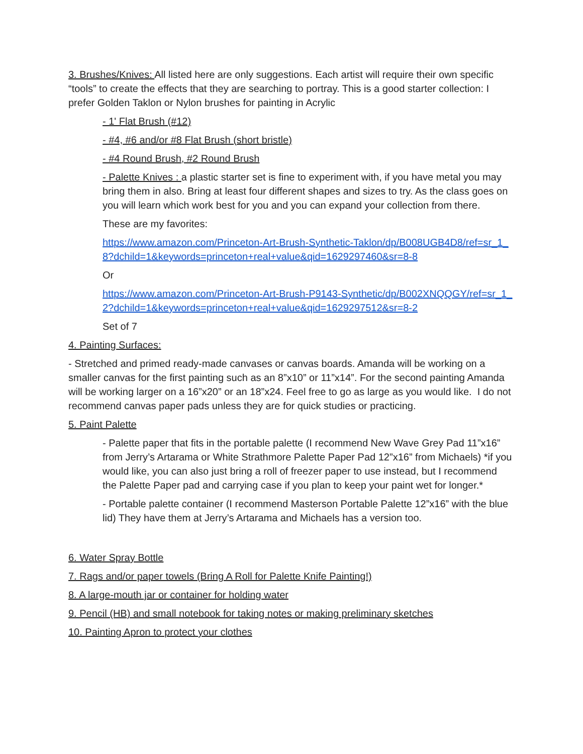3. Brushes/Knives: All listed here are only suggestions. Each artist will require their own specific “tools” to create the effects that they are searching to portray. This is a good starter collection: I prefer Golden Taklon or Nylon brushes for painting in Acrylic
- 1' Flat Brush (#12)
- #4, #6 and/or #8 Flat Brush (short bristle)
- #4 Round Brush, #2 Round Brush
- Palette Knives : a plastic starter set is fine to experiment with, if you have metal you may bring them in also. Bring at least four different shapes and sizes to try. As the class goes on you will learn which work best for you and you can expand your collection from there.
These are my favorites:
https://www.amazon.com/Princeton-Art-Brush-Synthetic-Taklon/dp/B008UGB4D8/ref=sr_1_8?dchild=1&keywords=princeton+real+value&qid=1629297460&sr=8-8
Or
https://www.amazon.com/Princeton-Art-Brush-P9143-Synthetic/dp/B002XNQQGY/ref=sr_1_2?dchild=1&keywords=princeton+real+value&qid=1629297512&sr=8-2
Set of 7
4. Painting Surfaces:
- Stretched and primed ready-made canvases or canvas boards. Amanda will be working on a smaller canvas for the first painting such as an 8”x10” or 11”x14”. For the second painting Amanda will be working larger on a 16”x20” or an 18”x24. Feel free to go as large as you would like. I do not recommend canvas paper pads unless they are for quick studies or practicing.
5. Paint Palette
- Palette paper that fits in the portable palette (I recommend New Wave Grey Pad 11”x16” from Jerry’s Artarama or White Strathmore Palette Paper Pad 12”x16” from Michaels) *if you would like, you can also just bring a roll of freezer paper to use instead, but I recommend the Palette Paper pad and carrying case if you plan to keep your paint wet for longer.*
- Portable palette container (I recommend Masterson Portable Palette 12”x16” with the blue lid) They have them at Jerry’s Artarama and Michaels has a version too.
6. Water Spray Bottle
7. Rags and/or paper towels (Bring A Roll for Palette Knife Painting!)
8. A large-mouth jar or container for holding water
9. Pencil (HB) and small notebook for taking notes or making preliminary sketches
10. Painting Apron to protect your clothes